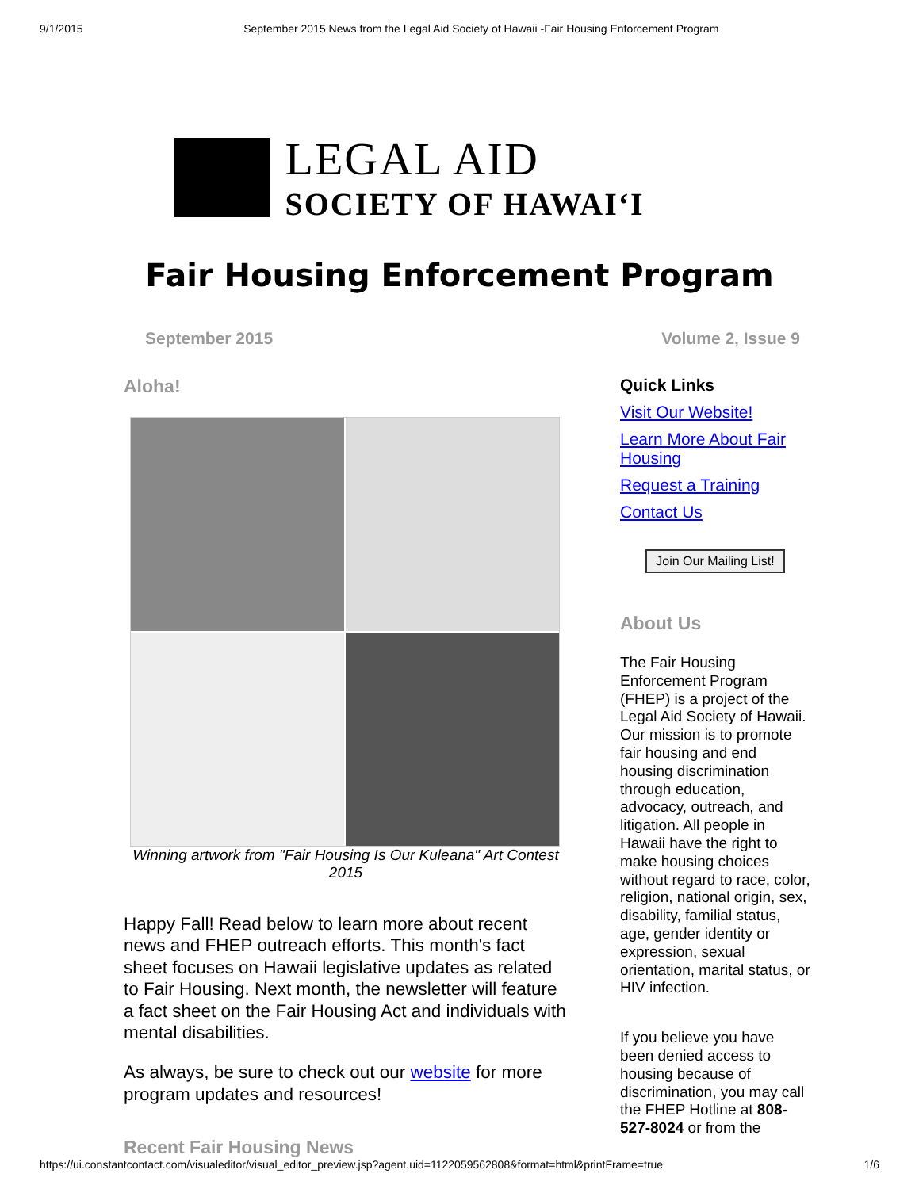9/1/2015 September 2015 News from the Legal Aid Society of Hawaii -Fair Housing Enforcement Program
LEGAL AID
SOCIETY OF HAWAIʻI
Fair Housing Enforcement Program
September 2015 Volume 2, Issue 9
Aloha!
Winning artwork from "Fair Housing Is Our Kuleana" Art Contest 2015
Happy Fall! Read below to learn more about recent news and FHEP outreach efforts. This month's fact sheet focuses on Hawaii legislative updates as related to Fair Housing. Next month, the newsletter will feature a fact sheet on the Fair Housing Act and individuals with mental disabilities.
As always, be sure to check out our website for more program updates and resources!
Recent Fair Housing News
Quick Links
Visit Our Website!
Learn More About Fair Housing
Request a Training
Contact Us
Join Our Mailing List!
About Us
The Fair Housing Enforcement Program (FHEP) is a project of the Legal Aid Society of Hawaii. Our mission is to promote fair housing and end housing discrimination through education, advocacy, outreach, and litigation. All people in Hawaii have the right to make housing choices without regard to race, color, religion, national origin, sex, disability, familial status, age, gender identity or expression, sexual orientation, marital status, or HIV infection.
If you believe you have been denied access to housing because of discrimination, you may call the FHEP Hotline at 808-527-8024 or from the
https://ui.constantcontact.com/visualeditor/visual_editor_preview.jsp?agent.uid=1122059562808&format=html&printFrame=true 1/6